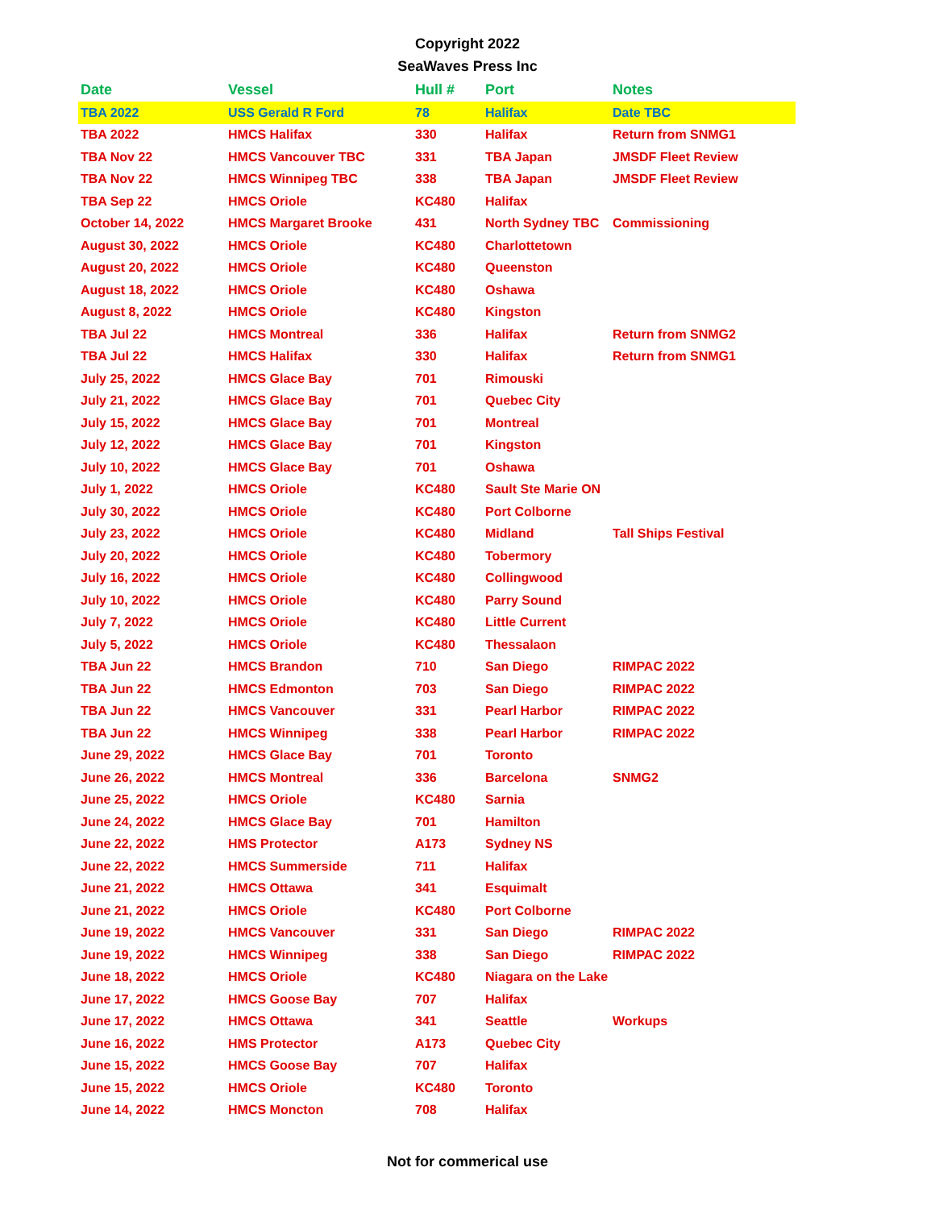Copyright 2022
SeaWaves Press Inc
| Date | Vessel | Hull # | Port | Notes |
| --- | --- | --- | --- | --- |
| TBA 2022 | USS Gerald R Ford | 78 | Halifax | Date TBC |
| TBA 2022 | HMCS Halifax | 330 | Halifax | Return from SNMG1 |
| TBA Nov 22 | HMCS Vancouver TBC | 331 | TBA Japan | JMSDF Fleet Review |
| TBA Nov 22 | HMCS Winnipeg TBC | 338 | TBA Japan | JMSDF Fleet Review |
| TBA Sep 22 | HMCS Oriole | KC480 | Halifax | |
| October 14, 2022 | HMCS Margaret Brooke | 431 | North Sydney TBC | Commissioning |
| August 30, 2022 | HMCS Oriole | KC480 | Charlottetown | |
| August 20, 2022 | HMCS Oriole | KC480 | Queenston | |
| August 18, 2022 | HMCS Oriole | KC480 | Oshawa | |
| August 8, 2022 | HMCS Oriole | KC480 | Kingston | |
| TBA Jul 22 | HMCS Montreal | 336 | Halifax | Return from SNMG2 |
| TBA Jul 22 | HMCS Halifax | 330 | Halifax | Return from SNMG1 |
| July 25, 2022 | HMCS Glace Bay | 701 | Rimouski | |
| July 21, 2022 | HMCS Glace Bay | 701 | Quebec City | |
| July 15, 2022 | HMCS Glace Bay | 701 | Montreal | |
| July 12, 2022 | HMCS Glace Bay | 701 | Kingston | |
| July 10, 2022 | HMCS Glace Bay | 701 | Oshawa | |
| July 1, 2022 | HMCS Oriole | KC480 | Sault Ste Marie ON | |
| July 30, 2022 | HMCS Oriole | KC480 | Port Colborne | |
| July 23, 2022 | HMCS Oriole | KC480 | Midland | Tall Ships Festival |
| July 20, 2022 | HMCS Oriole | KC480 | Tobermory | |
| July 16, 2022 | HMCS Oriole | KC480 | Collingwood | |
| July 10, 2022 | HMCS Oriole | KC480 | Parry Sound | |
| July 7, 2022 | HMCS Oriole | KC480 | Little Current | |
| July 5, 2022 | HMCS Oriole | KC480 | Thessalaon | |
| TBA Jun 22 | HMCS Brandon | 710 | San Diego | RIMPAC 2022 |
| TBA Jun 22 | HMCS Edmonton | 703 | San Diego | RIMPAC 2022 |
| TBA Jun 22 | HMCS Vancouver | 331 | Pearl Harbor | RIMPAC 2022 |
| TBA Jun 22 | HMCS Winnipeg | 338 | Pearl Harbor | RIMPAC 2022 |
| June 29, 2022 | HMCS Glace Bay | 701 | Toronto | |
| June 26, 2022 | HMCS Montreal | 336 | Barcelona | SNMG2 |
| June 25, 2022 | HMCS Oriole | KC480 | Sarnia | |
| June 24, 2022 | HMCS Glace Bay | 701 | Hamilton | |
| June 22, 2022 | HMS Protector | A173 | Sydney NS | |
| June 22, 2022 | HMCS Summerside | 711 | Halifax | |
| June 21, 2022 | HMCS Ottawa | 341 | Esquimalt | |
| June 21, 2022 | HMCS Oriole | KC480 | Port Colborne | |
| June 19, 2022 | HMCS Vancouver | 331 | San Diego | RIMPAC 2022 |
| June 19, 2022 | HMCS Winnipeg | 338 | San Diego | RIMPAC 2022 |
| June 18, 2022 | HMCS Oriole | KC480 | Niagara on the Lake | |
| June 17, 2022 | HMCS Goose Bay | 707 | Halifax | |
| June 17, 2022 | HMCS Ottawa | 341 | Seattle | Workups |
| June 16, 2022 | HMS Protector | A173 | Quebec City | |
| June 15, 2022 | HMCS Goose Bay | 707 | Halifax | |
| June 15, 2022 | HMCS Oriole | KC480 | Toronto | |
| June 14, 2022 | HMCS Moncton | 708 | Halifax | |
Not for commerical use